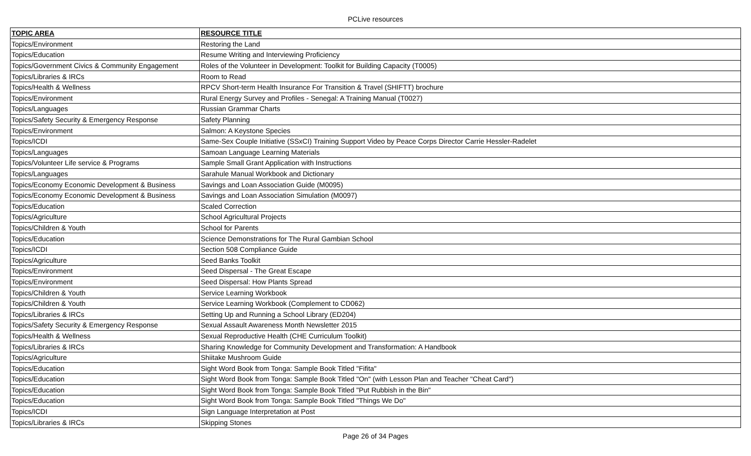PCLive resources
| TOPIC AREA | RESOURCE TITLE |
| --- | --- |
| Topics/Environment | Restoring the Land |
| Topics/Education | Resume Writing and Interviewing Proficiency |
| Topics/Government Civics & Community Engagement | Roles of the Volunteer in Development: Toolkit for Building Capacity (T0005) |
| Topics/Libraries & IRCs | Room to Read |
| Topics/Health & Wellness | RPCV Short-term Health Insurance For Transition & Travel (SHIFTT) brochure |
| Topics/Environment | Rural Energy Survey and Profiles - Senegal: A Training Manual (T0027) |
| Topics/Languages | Russian Grammar Charts |
| Topics/Safety Security & Emergency Response | Safety Planning |
| Topics/Environment | Salmon: A Keystone Species |
| Topics/ICDI | Same-Sex Couple Initiative (SSxCI) Training Support Video by Peace Corps Director Carrie Hessler-Radelet |
| Topics/Languages | Samoan Language Learning Materials |
| Topics/Volunteer Life service & Programs | Sample Small Grant Application with Instructions |
| Topics/Languages | Sarahule Manual Workbook and Dictionary |
| Topics/Economy Economic Development & Business | Savings and Loan Association Guide (M0095) |
| Topics/Economy Economic Development & Business | Savings and Loan Association Simulation (M0097) |
| Topics/Education | Scaled Correction |
| Topics/Agriculture | School Agricultural Projects |
| Topics/Children & Youth | School for Parents |
| Topics/Education | Science Demonstrations for The Rural Gambian School |
| Topics/ICDI | Section 508 Compliance Guide |
| Topics/Agriculture | Seed Banks Toolkit |
| Topics/Environment | Seed Dispersal - The Great Escape |
| Topics/Environment | Seed Dispersal: How Plants Spread |
| Topics/Children & Youth | Service Learning Workbook |
| Topics/Children & Youth | Service Learning Workbook (Complement to CD062) |
| Topics/Libraries & IRCs | Setting Up and Running a School Library (ED204) |
| Topics/Safety Security & Emergency Response | Sexual Assault Awareness Month Newsletter 2015 |
| Topics/Health & Wellness | Sexual Reproductive Health (CHE Curriculum Toolkit) |
| Topics/Libraries & IRCs | Sharing Knowledge for Community Development and Transformation: A Handbook |
| Topics/Agriculture | Shiitake Mushroom Guide |
| Topics/Education | Sight Word Book from Tonga: Sample Book Titled "Fifita" |
| Topics/Education | Sight Word Book from Tonga: Sample Book Titled "On" (with Lesson Plan and Teacher "Cheat Card") |
| Topics/Education | Sight Word Book from Tonga: Sample Book Titled "Put Rubbish in the Bin" |
| Topics/Education | Sight Word Book from Tonga: Sample Book Titled "Things We Do" |
| Topics/ICDI | Sign Language Interpretation at Post |
| Topics/Libraries & IRCs | Skipping Stones |
Page 26 of 34 Pages